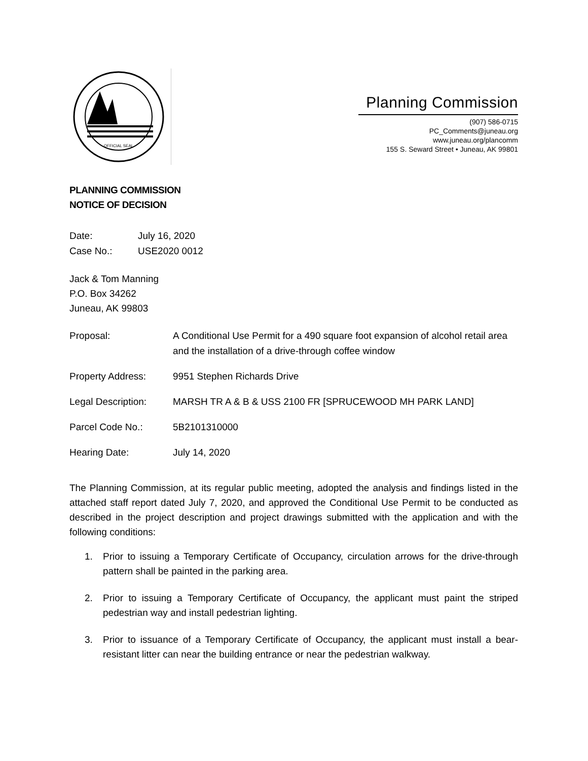OFFICIAL SEAL
Planning Commission
(907) 586-0715
PC_Comments@juneau.org
www.juneau.org/plancomm
155 S. Seward Street • Juneau, AK 99801
PLANNING COMMISSION
NOTICE OF DECISION
Date: July 16, 2020
Case No.: USE2020 0012
Jack & Tom Manning
P.O. Box 34262
Juneau, AK 99803
Proposal: A Conditional Use Permit for a 490 square foot expansion of alcohol retail area and the installation of a drive-through coffee window
Property Address: 9951 Stephen Richards Drive
Legal Description: MARSH TR A & B & USS 2100 FR [SPRUCEWOOD MH PARK LAND]
Parcel Code No.: 5B2101310000
Hearing Date: July 14, 2020
The Planning Commission, at its regular public meeting, adopted the analysis and findings listed in the attached staff report dated July 7, 2020, and approved the Conditional Use Permit to be conducted as described in the project description and project drawings submitted with the application and with the following conditions:
1. Prior to issuing a Temporary Certificate of Occupancy, circulation arrows for the drive-through pattern shall be painted in the parking area.
2. Prior to issuing a Temporary Certificate of Occupancy, the applicant must paint the striped pedestrian way and install pedestrian lighting.
3. Prior to issuance of a Temporary Certificate of Occupancy, the applicant must install a bear-resistant litter can near the building entrance or near the pedestrian walkway.